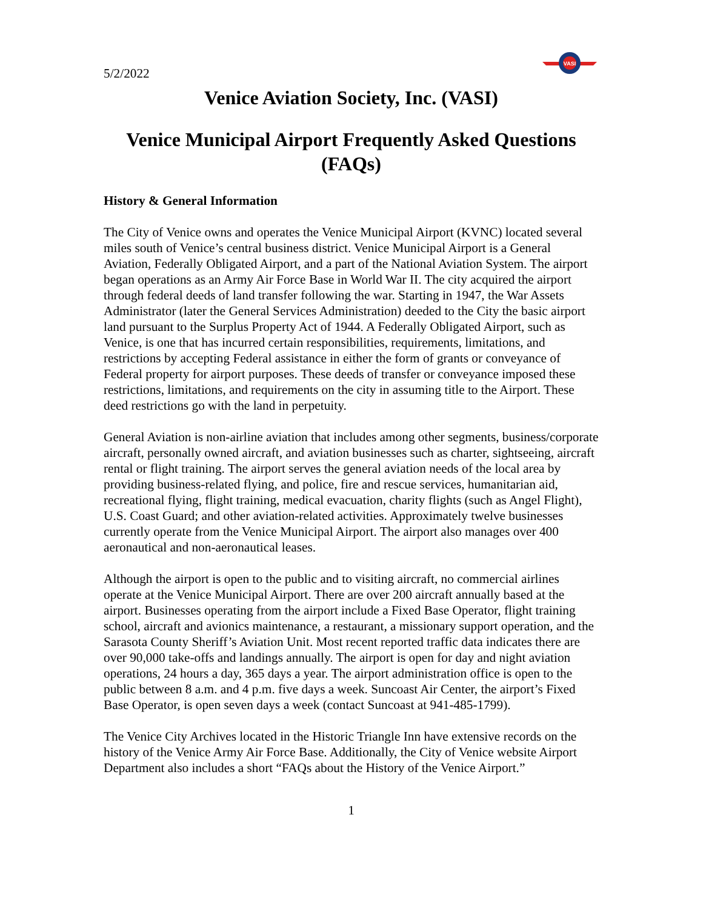5/2/2022
VASI
Venice Aviation Society, Inc. (VASI)
Venice Municipal Airport Frequently Asked Questions (FAQs)
History & General Information
The City of Venice owns and operates the Venice Municipal Airport (KVNC) located several miles south of Venice’s central business district. Venice Municipal Airport is a General Aviation, Federally Obligated Airport, and a part of the National Aviation System. The airport began operations as an Army Air Force Base in World War II. The city acquired the airport through federal deeds of land transfer following the war. Starting in 1947, the War Assets Administrator (later the General Services Administration) deeded to the City the basic airport land pursuant to the Surplus Property Act of 1944. A Federally Obligated Airport, such as Venice, is one that has incurred certain responsibilities, requirements, limitations, and restrictions by accepting Federal assistance in either the form of grants or conveyance of Federal property for airport purposes. These deeds of transfer or conveyance imposed these restrictions, limitations, and requirements on the city in assuming title to the Airport. These deed restrictions go with the land in perpetuity.
General Aviation is non-airline aviation that includes among other segments, business/corporate aircraft, personally owned aircraft, and aviation businesses such as charter, sightseeing, aircraft rental or flight training. The airport serves the general aviation needs of the local area by providing business-related flying, and police, fire and rescue services, humanitarian aid, recreational flying, flight training, medical evacuation, charity flights (such as Angel Flight), U.S. Coast Guard; and other aviation-related activities. Approximately twelve businesses currently operate from the Venice Municipal Airport. The airport also manages over 400 aeronautical and non-aeronautical leases.
Although the airport is open to the public and to visiting aircraft, no commercial airlines operate at the Venice Municipal Airport. There are over 200 aircraft annually based at the airport. Businesses operating from the airport include a Fixed Base Operator, flight training school, aircraft and avionics maintenance, a restaurant, a missionary support operation, and the Sarasota County Sheriff’s Aviation Unit. Most recent reported traffic data indicates there are over 90,000 take-offs and landings annually. The airport is open for day and night aviation operations, 24 hours a day, 365 days a year. The airport administration office is open to the public between 8 a.m. and 4 p.m. five days a week. Suncoast Air Center, the airport’s Fixed Base Operator, is open seven days a week (contact Suncoast at 941-485-1799).
The Venice City Archives located in the Historic Triangle Inn have extensive records on the history of the Venice Army Air Force Base. Additionally, the City of Venice website Airport Department also includes a short “FAQs about the History of the Venice Airport.”
1